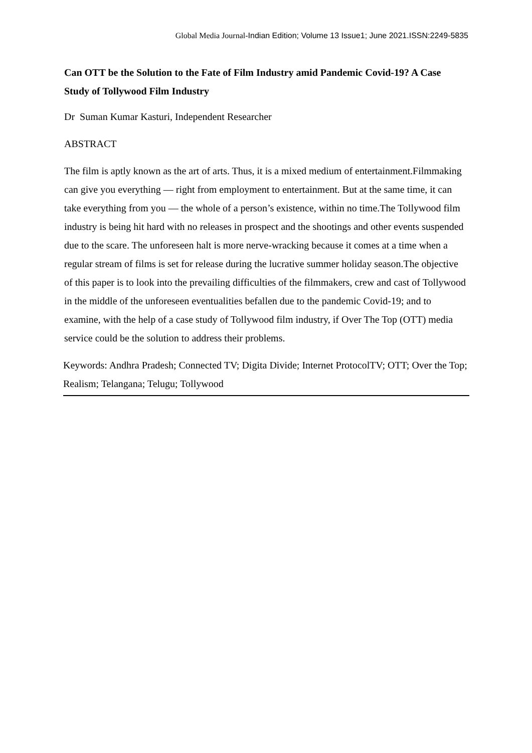Global Media Journal-Indian Edition; Volume 13 Issue1; June 2021.ISSN:2249-5835
Can OTT be the Solution to the Fate of Film Industry amid Pandemic Covid-19? A Case Study of Tollywood Film Industry
Dr Suman Kumar Kasturi, Independent Researcher
ABSTRACT
The film is aptly known as the art of arts. Thus, it is a mixed medium of entertainment.Filmmaking can give you everything — right from employment to entertainment. But at the same time, it can take everything from you — the whole of a person’s existence, within no time.The Tollywood film industry is being hit hard with no releases in prospect and the shootings and other events suspended due to the scare. The unforeseen halt is more nerve-wracking because it comes at a time when a regular stream of films is set for release during the lucrative summer holiday season.The objective of this paper is to look into the prevailing difficulties of the filmmakers, crew and cast of Tollywood in the middle of the unforeseen eventualities befallen due to the pandemic Covid-19; and to examine, with the help of a case study of Tollywood film industry, if Over The Top (OTT) media service could be the solution to address their problems.
Keywords: Andhra Pradesh; Connected TV; Digita Divide; Internet ProtocolTV; OTT; Over the Top; Realism; Telangana; Telugu; Tollywood